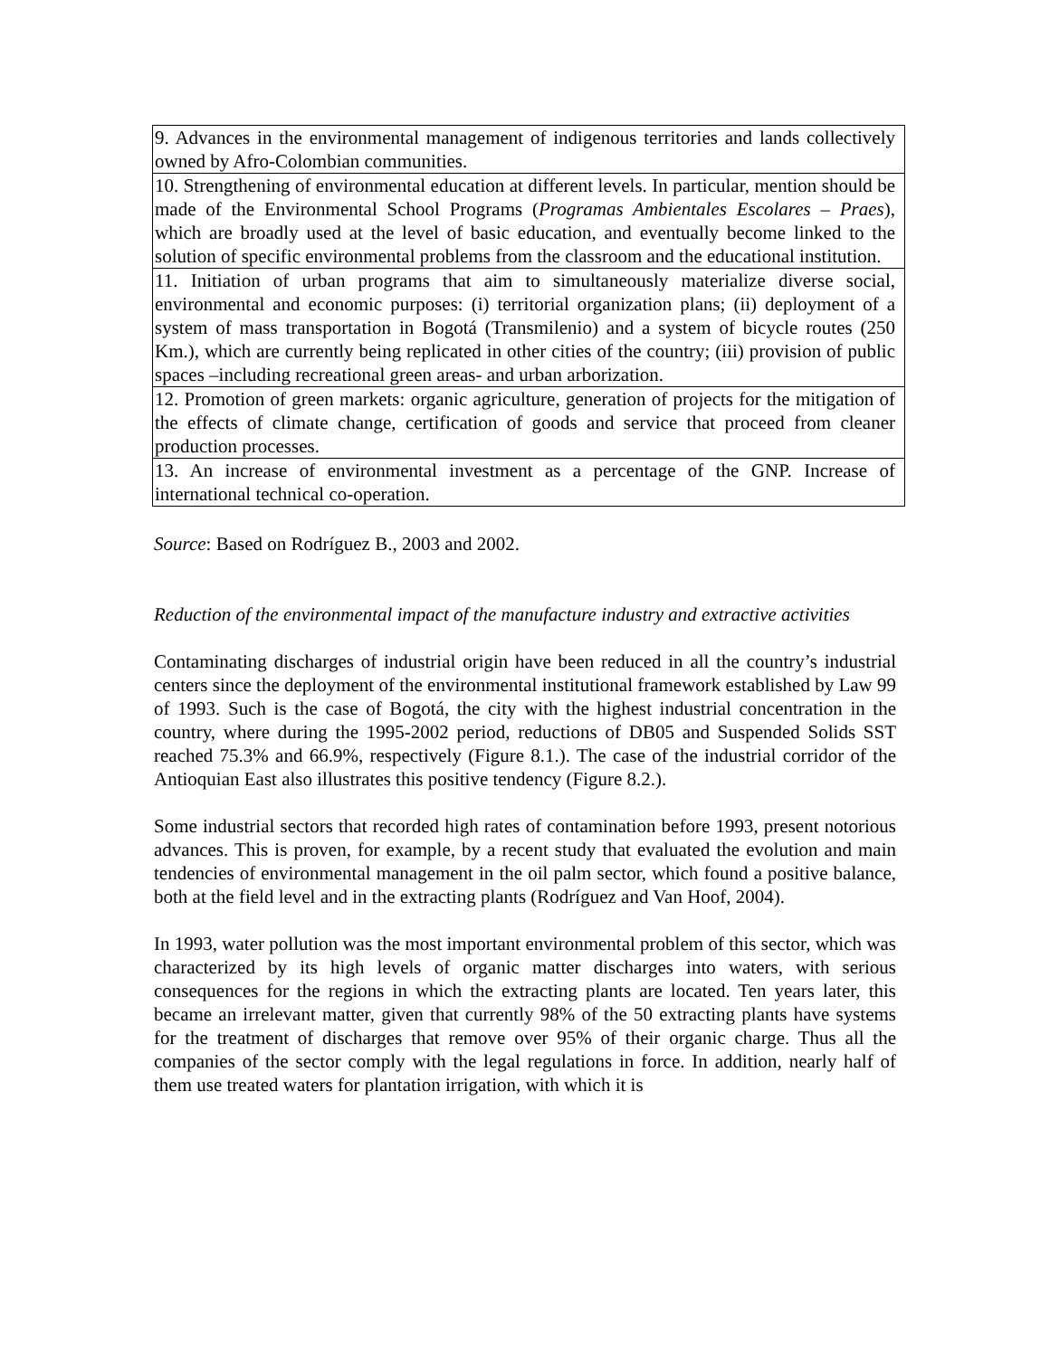| 9. Advances in the environmental management of indigenous territories and lands collectively owned by Afro-Colombian communities. |
| 10. Strengthening of environmental education at different levels. In particular, mention should be made of the Environmental School Programs ( Programas Ambientales Escolares – Praes ), which are broadly used at the level of basic education, and eventually become linked to the solution of specific environmental problems from the classroom and the educational institution. |
| 11. Initiation of urban programs that aim to simultaneously materialize diverse social, environmental and economic purposes: (i) territorial organization plans; (ii) deployment of a system of mass transportation in Bogotá (Transmilenio) and a system of bicycle routes (250 Km.), which are currently being replicated in other cities of the country; (iii) provision of public spaces –including recreational green areas- and urban arborization. |
| 12. Promotion of green markets: organic agriculture, generation of projects for the mitigation of the effects of climate change, certification of goods and service that proceed from cleaner production processes. |
| 13. An increase of environmental investment as a percentage of the GNP. Increase of international technical co-operation. |
Source: Based on Rodríguez B., 2003 and 2002.
Reduction of the environmental impact of the manufacture industry and extractive activities
Contaminating discharges of industrial origin have been reduced in all the country’s industrial centers since the deployment of the environmental institutional framework established by Law 99 of 1993. Such is the case of Bogotá, the city with the highest industrial concentration in the country, where during the 1995-2002 period, reductions of DB05 and Suspended Solids SST reached 75.3% and 66.9%, respectively (Figure 8.1.). The case of the industrial corridor of the Antioquian East also illustrates this positive tendency (Figure 8.2.).
Some industrial sectors that recorded high rates of contamination before 1993, present notorious advances. This is proven, for example, by a recent study that evaluated the evolution and main tendencies of environmental management in the oil palm sector, which found a positive balance, both at the field level and in the extracting plants (Rodríguez and Van Hoof, 2004).
In 1993, water pollution was the most important environmental problem of this sector, which was characterized by its high levels of organic matter discharges into waters, with serious consequences for the regions in which the extracting plants are located. Ten years later, this became an irrelevant matter, given that currently 98% of the 50 extracting plants have systems for the treatment of discharges that remove over 95% of their organic charge. Thus all the companies of the sector comply with the legal regulations in force. In addition, nearly half of them use treated waters for plantation irrigation, with which it is